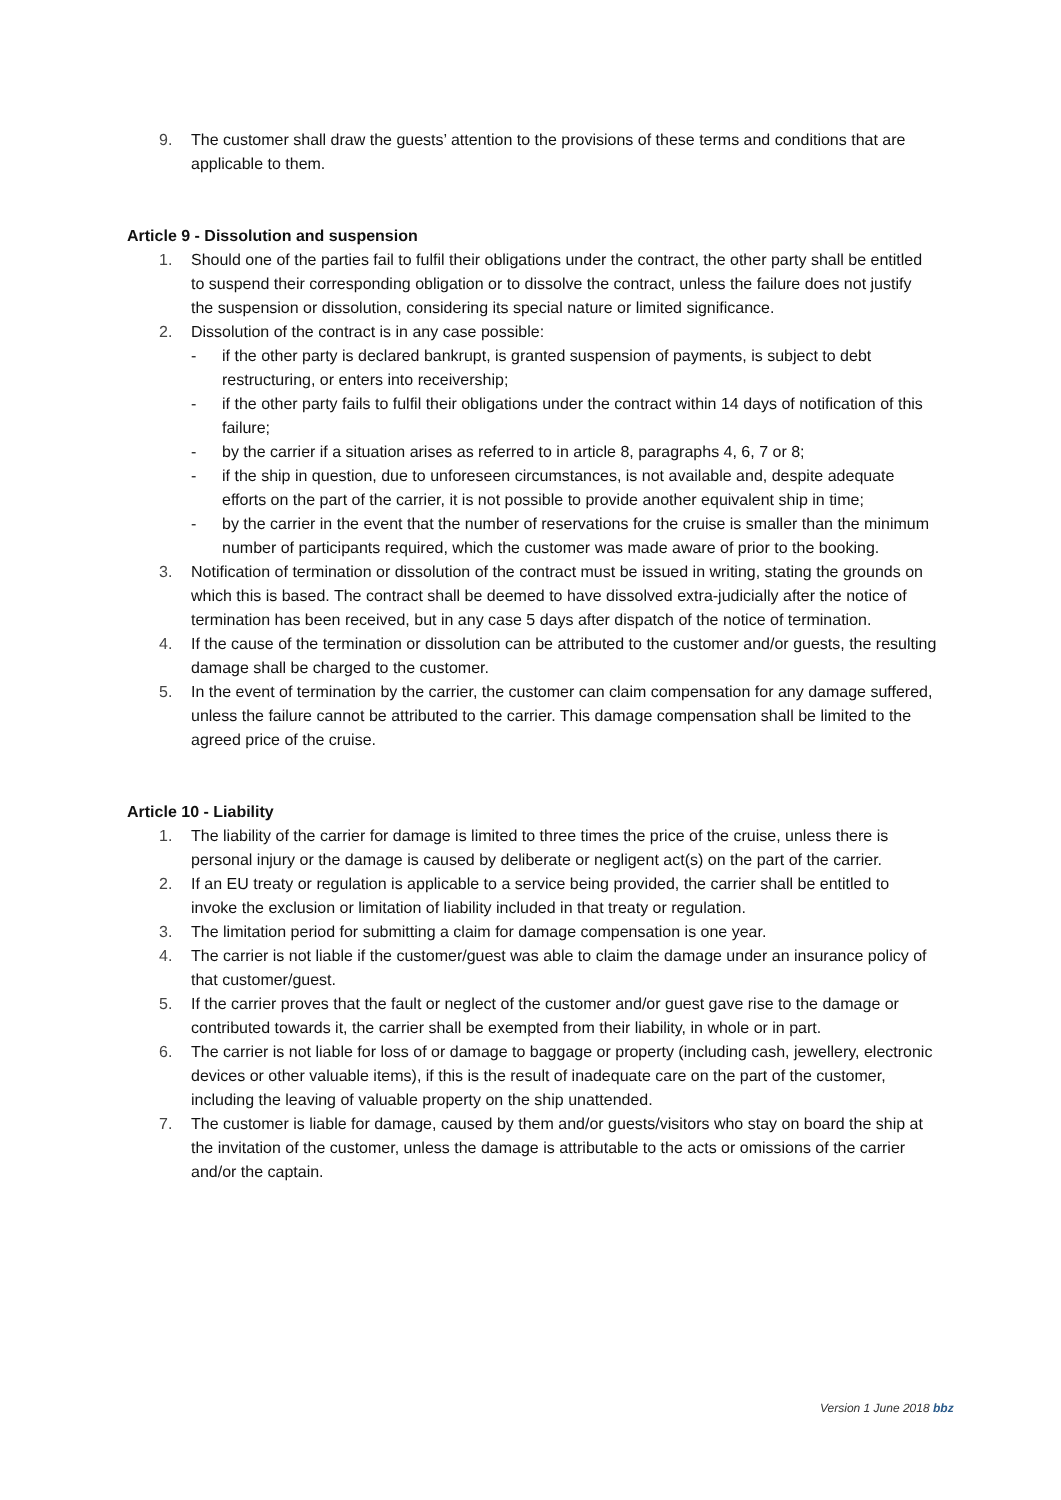9. The customer shall draw the guests’ attention to the provisions of these terms and conditions that are applicable to them.
Article 9 - Dissolution and suspension
1. Should one of the parties fail to fulfil their obligations under the contract, the other party shall be entitled to suspend their corresponding obligation or to dissolve the contract, unless the failure does not justify the suspension or dissolution, considering its special nature or limited significance.
2. Dissolution of the contract is in any case possible:
- if the other party is declared bankrupt, is granted suspension of payments, is subject to debt restructuring, or enters into receivership;
- if the other party fails to fulfil their obligations under the contract within 14 days of notification of this failure;
- by the carrier if a situation arises as referred to in article 8, paragraphs 4, 6, 7 or 8;
- if the ship in question, due to unforeseen circumstances, is not available and, despite adequate efforts on the part of the carrier, it is not possible to provide another equivalent ship in time;
- by the carrier in the event that the number of reservations for the cruise is smaller than the minimum number of participants required, which the customer was made aware of prior to the booking.
3. Notification of termination or dissolution of the contract must be issued in writing, stating the grounds on which this is based. The contract shall be deemed to have dissolved extra-judicially after the notice of termination has been received, but in any case 5 days after dispatch of the notice of termination.
4. If the cause of the termination or dissolution can be attributed to the customer and/or guests, the resulting damage shall be charged to the customer.
5. In the event of termination by the carrier, the customer can claim compensation for any damage suffered, unless the failure cannot be attributed to the carrier. This damage compensation shall be limited to the agreed price of the cruise.
Article 10 - Liability
1. The liability of the carrier for damage is limited to three times the price of the cruise, unless there is personal injury or the damage is caused by deliberate or negligent act(s) on the part of the carrier.
2. If an EU treaty or regulation is applicable to a service being provided, the carrier shall be entitled to invoke the exclusion or limitation of liability included in that treaty or regulation.
3. The limitation period for submitting a claim for damage compensation is one year.
4. The carrier is not liable if the customer/guest was able to claim the damage under an insurance policy of that customer/guest.
5. If the carrier proves that the fault or neglect of the customer and/or guest gave rise to the damage or contributed towards it, the carrier shall be exempted from their liability, in whole or in part.
6. The carrier is not liable for loss of or damage to baggage or property (including cash, jewellery, electronic devices or other valuable items), if this is the result of inadequate care on the part of the customer, including the leaving of valuable property on the ship unattended.
7. The customer is liable for damage, caused by them and/or guests/visitors who stay on board the ship at the invitation of the customer, unless the damage is attributable to the acts or omissions of the carrier and/or the captain.
Version 1 June 2018 bbz